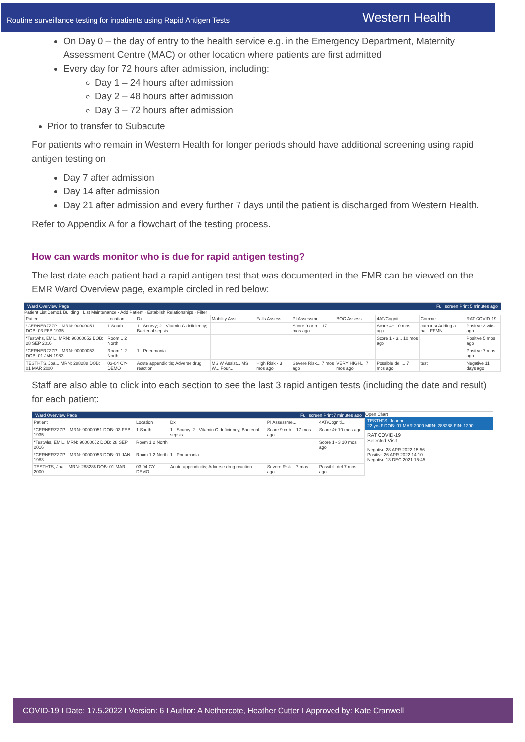Routine surveillance testing for inpatients using Rapid Antigen Tests Western Health
On Day 0 – the day of entry to the health service e.g. in the Emergency Department, Maternity Assessment Centre (MAC) or other location where patients are first admitted
Every day for 72 hours after admission, including:
Day 1 – 24 hours after admission
Day 2 – 48 hours after admission
Day 3 – 72 hours after admission
Prior to transfer to Subacute
For patients who remain in Western Health for longer periods should have additional screening using rapid antigen testing on
Day 7 after admission
Day 14 after admission
Day 21 after admission and every further 7 days until the patient is discharged from Western Health.
Refer to Appendix A for a flowchart of the testing process.
How can wards monitor who is due for rapid antigen testing?
The last date each patient had a rapid antigen test that was documented in the EMR can be viewed on the EMR Ward Overview page, example circled in red below:
Ward Overview Page Full screen Print 5 minutes ago
Patient List Demo1 Building · List Maintenance · Add Patient · Establish Relationships · Filter
| Patient | Location | Dx | Mobility Assi... | Falls Assess... | PI Assessme... | BOC Assess... | 4AT/Cogniti... | Comme... | RAT COVID-19 |
| --- | --- | --- | --- | --- | --- | --- | --- | --- | --- |
| *CERNERZZZP... MRN: 90000051 DOB: 03 FEB 1935 | 1 South | 1 - Scurvy; 2 - Vitamin C deficiency; Bacterial sepsis | | | Score 9 or b... 17 mos ago | | Score 4+ 10 mos ago | cath test Adding a na... FFMN | Positive 3 wks ago |
| *Testwhs, EMI... MRN: 90000052 DOB: 28 SEP 2016 | Room 1 2 North | | | | | | Score 1 - 3... 10 mos ago | | Positive 5 mos ago |
| *CERNERZZZP... MRN: 90000053 DOB: 01 JAN 1983 | Room 1 2 North | 1 - Pneumonia | | | | | | | Positive 7 mos ago |
| TESTHTS, Joa... MRN: 288288 DOB: 01 MAR 2000 | 03-04 CY-DEMO | Acute appendicitis; Adverse drug reaction | MS W Assist... MS W... Four... | High Risk - 3 mos ago | Severe Risk... 7 mos ago | VERY HIGH... 7 mos ago | Possible deli... 7 mos ago | test | Negative 11 days ago |
Staff are also able to click into each section to see the last 3 rapid antigen tests (including the date and result) for each patient:
Ward Overview Page Full screen Print 7 minutes ago
| Patient | Location | Dx | PI Assessme... | 4AT/Cogniti... |
| --- | --- | --- | --- | --- |
| *CERNERZZZP... MRN: 90000051 DOB: 03 FEB 1935 | 1 South | 1 - Scurvy; 2 - Vitamin C deficiency; Bacterial sepsis | Score 9 or b... 17 mos ago | Score 4+ 10 mos ago |
| *Testwhs, EMI... MRN: 90000052 DOB: 28 SEP 2016 | Room 1 2 North | | | Score 1 - 3 10 mos ago |
| *CERNERZZZP... MRN: 90000053 DOB: 01 JAN 1983 | Room 1 2 North | 1 - Pneumonia | | |
| TESTHTS, Joa... MRN: 288288 DOB: 01 MAR 2000 | 03-04 CY-DEMO | Acute appendicitis; Adverse drug reaction | Severe Risk... 7 mos ago | Possible del 7 mos ago |
Open Chart
TESTHTS, Joanne
22 yrs F DOB: 01 MAR 2000 MRN: 288288 FIN: 1290
RAT COVID-19
Selected Visit
Negative 28 APR 2022 15:56
Positive 26 APR 2022 14:10
Negative 13 DEC 2021 15:45
COVID-19 I Date: 17.5.2022 I Version: 6 I Author: A Nethercote, Heather Cutter I Approved by: Kate Cranwell